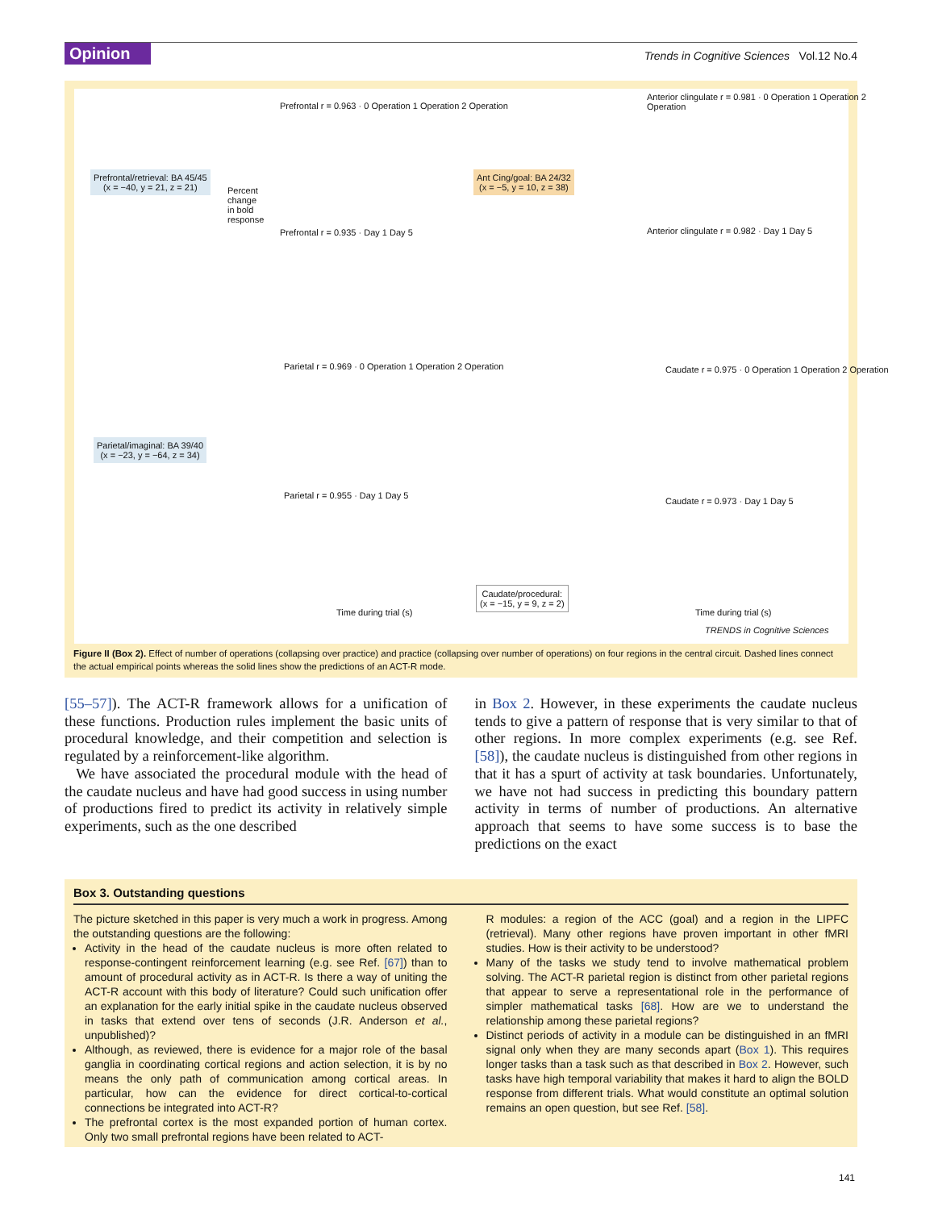Opinion
Trends in Cognitive Sciences Vol.12 No.4
Prefrontal/retrieval: BA 45/45
(x = −40, y = 21, z = 21)
Ant Cing/goal: BA 24/32
(x = −5, y = 10, z = 38)
Parietal/imaginal: BA 39/40
(x = −23, y = −64, z = 34)
Caudate/procedural:
(x = −15, y = 9, z = 2)
Prefrontal r = 0.963 · 0 Operation 1 Operation 2 Operation
Prefrontal r = 0.935 · Day 1 Day 5
Anterior clingulate r = 0.981 · 0 Operation 1 Operation 2 Operation
Anterior clingulate r = 0.982 · Day 1 Day 5
Parietal r = 0.969 · 0 Operation 1 Operation 2 Operation
Parietal r = 0.955 · Day 1 Day 5
Caudate r = 0.975 · 0 Operation 1 Operation 2 Operation
Caudate r = 0.973 · Day 1 Day 5
Percent change in bold response
Time during trial (s) Time during trial (s)
TRENDS in Cognitive Sciences
Figure II (Box 2). Effect of number of operations (collapsing over practice) and practice (collapsing over number of operations) on four regions in the central circuit. Dashed lines connect the actual empirical points whereas the solid lines show the predictions of an ACT-R mode.
[55–57]). The ACT-R framework allows for a unification of these functions. Production rules implement the basic units of procedural knowledge, and their competition and selection is regulated by a reinforcement-like algorithm.
We have associated the procedural module with the head of the caudate nucleus and have had good success in using number of productions fired to predict its activity in relatively simple experiments, such as the one described
in Box 2. However, in these experiments the caudate nucleus tends to give a pattern of response that is very similar to that of other regions. In more complex experiments (e.g. see Ref. [58]), the caudate nucleus is distinguished from other regions in that it has a spurt of activity at task boundaries. Unfortunately, we have not had success in predicting this boundary pattern activity in terms of number of productions. An alternative approach that seems to have some success is to base the predictions on the exact
Box 3. Outstanding questions
The picture sketched in this paper is very much a work in progress. Among the outstanding questions are the following:
Activity in the head of the caudate nucleus is more often related to response-contingent reinforcement learning (e.g. see Ref. [67]) than to amount of procedural activity as in ACT-R. Is there a way of uniting the ACT-R account with this body of literature? Could such unification offer an explanation for the early initial spike in the caudate nucleus observed in tasks that extend over tens of seconds (J.R. Anderson et al., unpublished)?
Although, as reviewed, there is evidence for a major role of the basal ganglia in coordinating cortical regions and action selection, it is by no means the only path of communication among cortical areas. In particular, how can the evidence for direct cortical-to-cortical connections be integrated into ACT-R?
The prefrontal cortex is the most expanded portion of human cortex. Only two small prefrontal regions have been related to ACT-
R modules: a region of the ACC (goal) and a region in the LIPFC (retrieval). Many other regions have proven important in other fMRI studies. How is their activity to be understood?
Many of the tasks we study tend to involve mathematical problem solving. The ACT-R parietal region is distinct from other parietal regions that appear to serve a representational role in the performance of simpler mathematical tasks [68]. How are we to understand the relationship among these parietal regions?
Distinct periods of activity in a module can be distinguished in an fMRI signal only when they are many seconds apart (Box 1). This requires longer tasks than a task such as that described in Box 2. However, such tasks have high temporal variability that makes it hard to align the BOLD response from different trials. What would constitute an optimal solution remains an open question, but see Ref. [58].
141